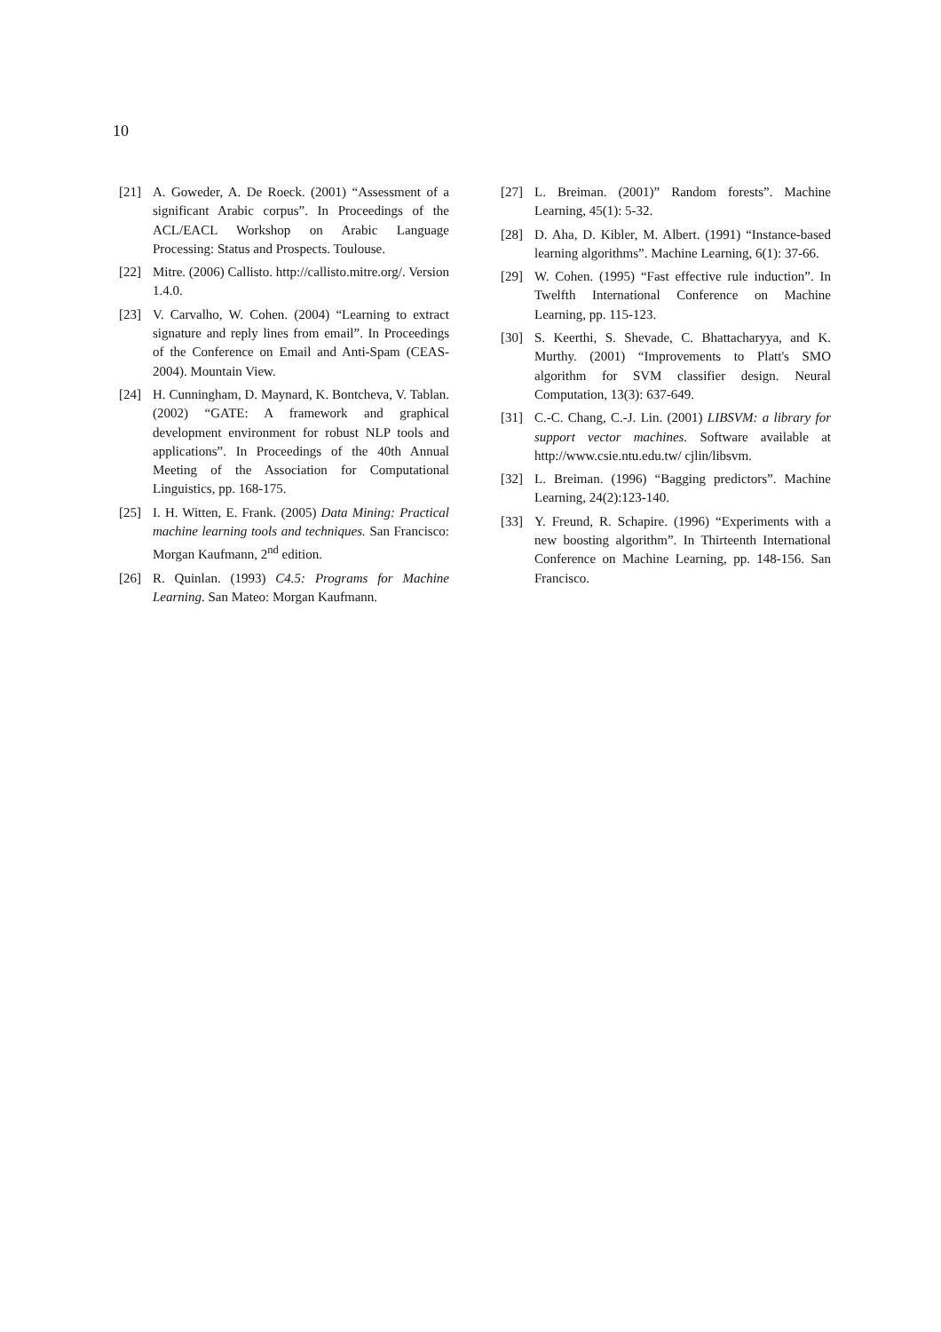10
[21] A. Goweder, A. De Roeck. (2001) “Assessment of a significant Arabic corpus”. In Proceedings of the ACL/EACL Workshop on Arabic Language Processing: Status and Prospects. Toulouse.
[22] Mitre. (2006) Callisto. http://callisto.mitre.org/. Version 1.4.0.
[23] V. Carvalho, W. Cohen. (2004) “Learning to extract signature and reply lines from email”. In Proceedings of the Conference on Email and Anti-Spam (CEAS-2004). Mountain View.
[24] H. Cunningham, D. Maynard, K. Bontcheva, V. Tablan. (2002) “GATE: A framework and graphical development environment for robust NLP tools and applications”. In Proceedings of the 40th Annual Meeting of the Association for Computational Linguistics, pp. 168-175.
[25] I. H. Witten, E. Frank. (2005) Data Mining: Practical machine learning tools and techniques. San Francisco: Morgan Kaufmann, 2<sup>nd</sup> edition.
[26] R. Quinlan. (1993) C4.5: Programs for Machine Learning. San Mateo: Morgan Kaufmann.
[27] L. Breiman. (2001)” Random forests”. Machine Learning, 45(1): 5-32.
[28] D. Aha, D. Kibler, M. Albert. (1991) “Instance-based learning algorithms”. Machine Learning, 6(1): 37-66.
[29] W. Cohen. (1995) “Fast effective rule induction”. In Twelfth International Conference on Machine Learning, pp. 115-123.
[30] S. Keerthi, S. Shevade, C. Bhattacharyya, and K. Murthy. (2001) “Improvements to Platt's SMO algorithm for SVM classifier design. Neural Computation, 13(3): 637-649.
[31] C.-C. Chang, C.-J. Lin. (2001) LIBSVM: a library for support vector machines. Software available at http://www.csie.ntu.edu.tw/ cjlin/libsvm.
[32] L. Breiman. (1996) “Bagging predictors”. Machine Learning, 24(2):123-140.
[33] Y. Freund, R. Schapire. (1996) “Experiments with a new boosting algorithm”. In Thirteenth International Conference on Machine Learning, pp. 148-156. San Francisco.